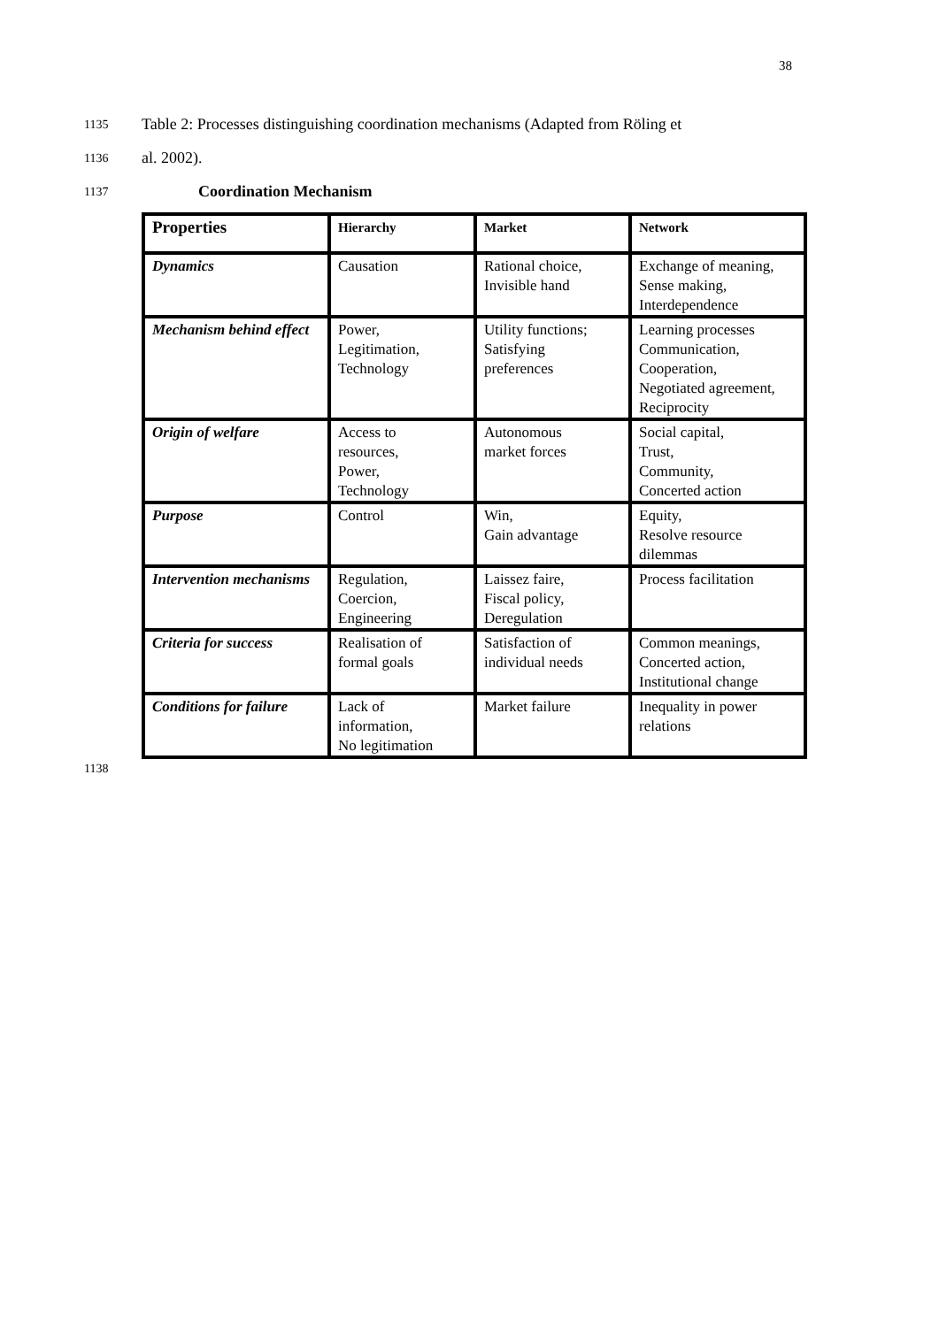38
1135 Table 2: Processes distinguishing coordination mechanisms (Adapted from Röling et
1136 al. 2002).
1137 Coordination Mechanism
| Properties | Hierarchy | Market | Network |
| --- | --- | --- | --- |
| Dynamics | Causation | Rational choice, Invisible hand | Exchange of meaning, Sense making, Interdependence |
| Mechanism behind effect | Power, Legitimation, Technology | Utility functions; Satisfying preferences | Learning processes Communication, Cooperation, Negotiated agreement, Reciprocity |
| Origin of welfare | Access to resources, Power, Technology | Autonomous market forces | Social capital, Trust, Community, Concerted action |
| Purpose | Control | Win, Gain advantage | Equity, Resolve resource dilemmas |
| Intervention mechanisms | Regulation, Coercion, Engineering | Laissez faire, Fiscal policy, Deregulation | Process facilitation |
| Criteria for success | Realisation of formal goals | Satisfaction of individual needs | Common meanings, Concerted action, Institutional change |
| Conditions for failure | Lack of information, No legitimation | Market failure | Inequality in power relations |
1138